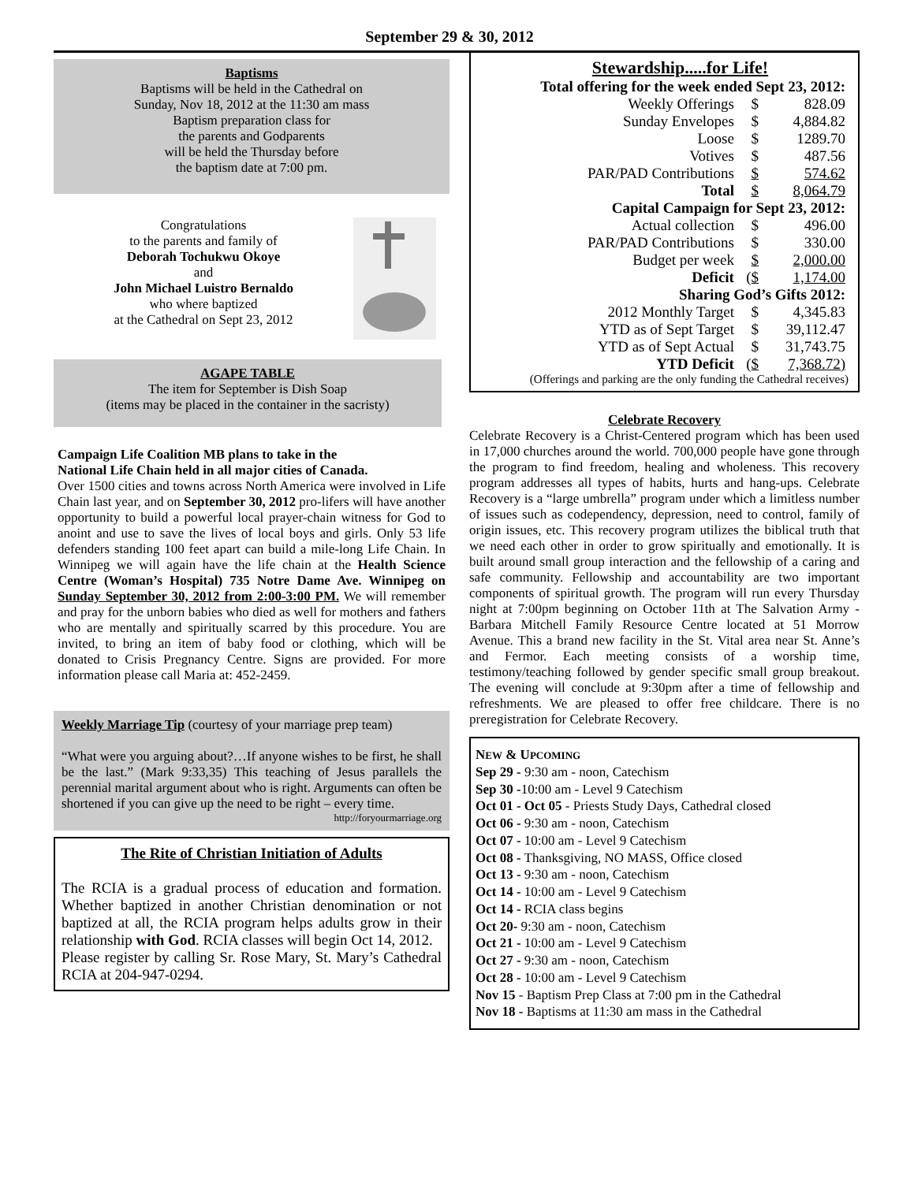September 29 & 30, 2012
Baptisms
Baptisms will be held in the Cathedral on
Sunday, Nov 18, 2012 at the 11:30 am mass
Baptism preparation class for
the parents and Godparents
will be held the Thursday before
the baptism date at 7:00 pm.
Congratulations
to the parents and family of
Deborah Tochukwu Okoye
and
John Michael Luistro Bernaldo
who where baptized
at the Cathedral on Sept 23, 2012
AGAPE TABLE
The item for September is Dish Soap
(items may be placed in the container in the sacristy)
Campaign Life Coalition MB plans to take in the
National Life Chain held in all major cities of Canada.
Over 1500 cities and towns across North America were involved in Life Chain last year, and on September 30, 2012 pro-lifers will have another opportunity to build a powerful local prayer-chain witness for God to anoint and use to save the lives of local boys and girls. Only 53 life defenders standing 100 feet apart can build a mile-long Life Chain. In Winnipeg we will again have the life chain at the Health Science Centre (Woman’s Hospital) 735 Notre Dame Ave. Winnipeg on Sunday September 30, 2012 from 2:00-3:00 PM. We will remember and pray for the unborn babies who died as well for mothers and fathers who are mentally and spiritually scarred by this procedure. You are invited, to bring an item of baby food or clothing, which will be donated to Crisis Pregnancy Centre. Signs are provided. For more information please call Maria at: 452-2459.
Weekly Marriage Tip (courtesy of your marriage prep team)
“What were you arguing about?…If anyone wishes to be first, he shall be the last.” (Mark 9:33,35) This teaching of Jesus parallels the perennial marital argument about who is right. Arguments can often be shortened if you can give up the need to be right – every time.
http://foryourmarriage.org
The Rite of Christian Initiation of Adults
The RCIA is a gradual process of education and formation. Whether baptized in another Christian denomination or not baptized at all, the RCIA program helps adults grow in their relationship with God. RCIA classes will begin Oct 14, 2012.
Please register by calling Sr. Rose Mary, St. Mary’s Cathedral RCIA at 204-947-0294.
Stewardship.....for Life!
| Total offering for the week ended Sept 23, 2012: | | |
| Weekly Offerings | $ | 828.09 |
| Sunday Envelopes | $ | 4,884.82 |
| Loose | $ | 1289.70 |
| Votives | $ | 487.56 |
| PAR/PAD Contributions | $ | 574.62 |
| Total | $ | 8,064.79 |
| Capital Campaign for Sept 23, 2012: | | |
| Actual collection | $ | 496.00 |
| PAR/PAD Contributions | $ | 330.00 |
| Budget per week | $ | 2,000.00 |
| Deficit | ( $ | 1,174.00 |
| Sharing God’s Gifts 2012: | | |
| 2012 Monthly Target | $ | 4,345.83 |
| YTD as of Sept Target | $ | 39,112.47 |
| YTD as of Sept Actual | $ | 31,743.75 |
| YTD Deficit | ( $ | 7,368.72) |
(Offerings and parking are the only funding the Cathedral receives)
Celebrate Recovery
Celebrate Recovery is a Christ-Centered program which has been used in 17,000 churches around the world. 700,000 people have gone through the program to find freedom, healing and wholeness. This recovery program addresses all types of habits, hurts and hang-ups. Celebrate Recovery is a “large umbrella” program under which a limitless number of issues such as codependency, depression, need to control, family of origin issues, etc. This recovery program utilizes the biblical truth that we need each other in order to grow spiritually and emotionally. It is built around small group interaction and the fellowship of a caring and safe community. Fellowship and accountability are two important components of spiritual growth. The program will run every Thursday night at 7:00pm beginning on October 11th at The Salvation Army - Barbara Mitchell Family Resource Centre located at 51 Morrow Avenue. This a brand new facility in the St. Vital area near St. Anne’s and Fermor. Each meeting consists of a worship time, testimony/teaching followed by gender specific small group breakout. The evening will conclude at 9:30pm after a time of fellowship and refreshments. We are pleased to offer free childcare. There is no preregistration for Celebrate Recovery.
NEW & UPCOMING
Sep 29 - 9:30 am - noon, Catechism
Sep 30 -10:00 am - Level 9 Catechism
Oct 01 - Oct 05 - Priests Study Days, Cathedral closed
Oct 06 - 9:30 am - noon, Catechism
Oct 07 - 10:00 am - Level 9 Catechism
Oct 08 - Thanksgiving, NO MASS, Office closed
Oct 13 - 9:30 am - noon, Catechism
Oct 14 - 10:00 am - Level 9 Catechism
Oct 14 - RCIA class begins
Oct 20- 9:30 am - noon, Catechism
Oct 21 - 10:00 am - Level 9 Catechism
Oct 27 - 9:30 am - noon, Catechism
Oct 28 - 10:00 am - Level 9 Catechism
Nov 15 - Baptism Prep Class at 7:00 pm in the Cathedral
Nov 18 - Baptisms at 11:30 am mass in the Cathedral